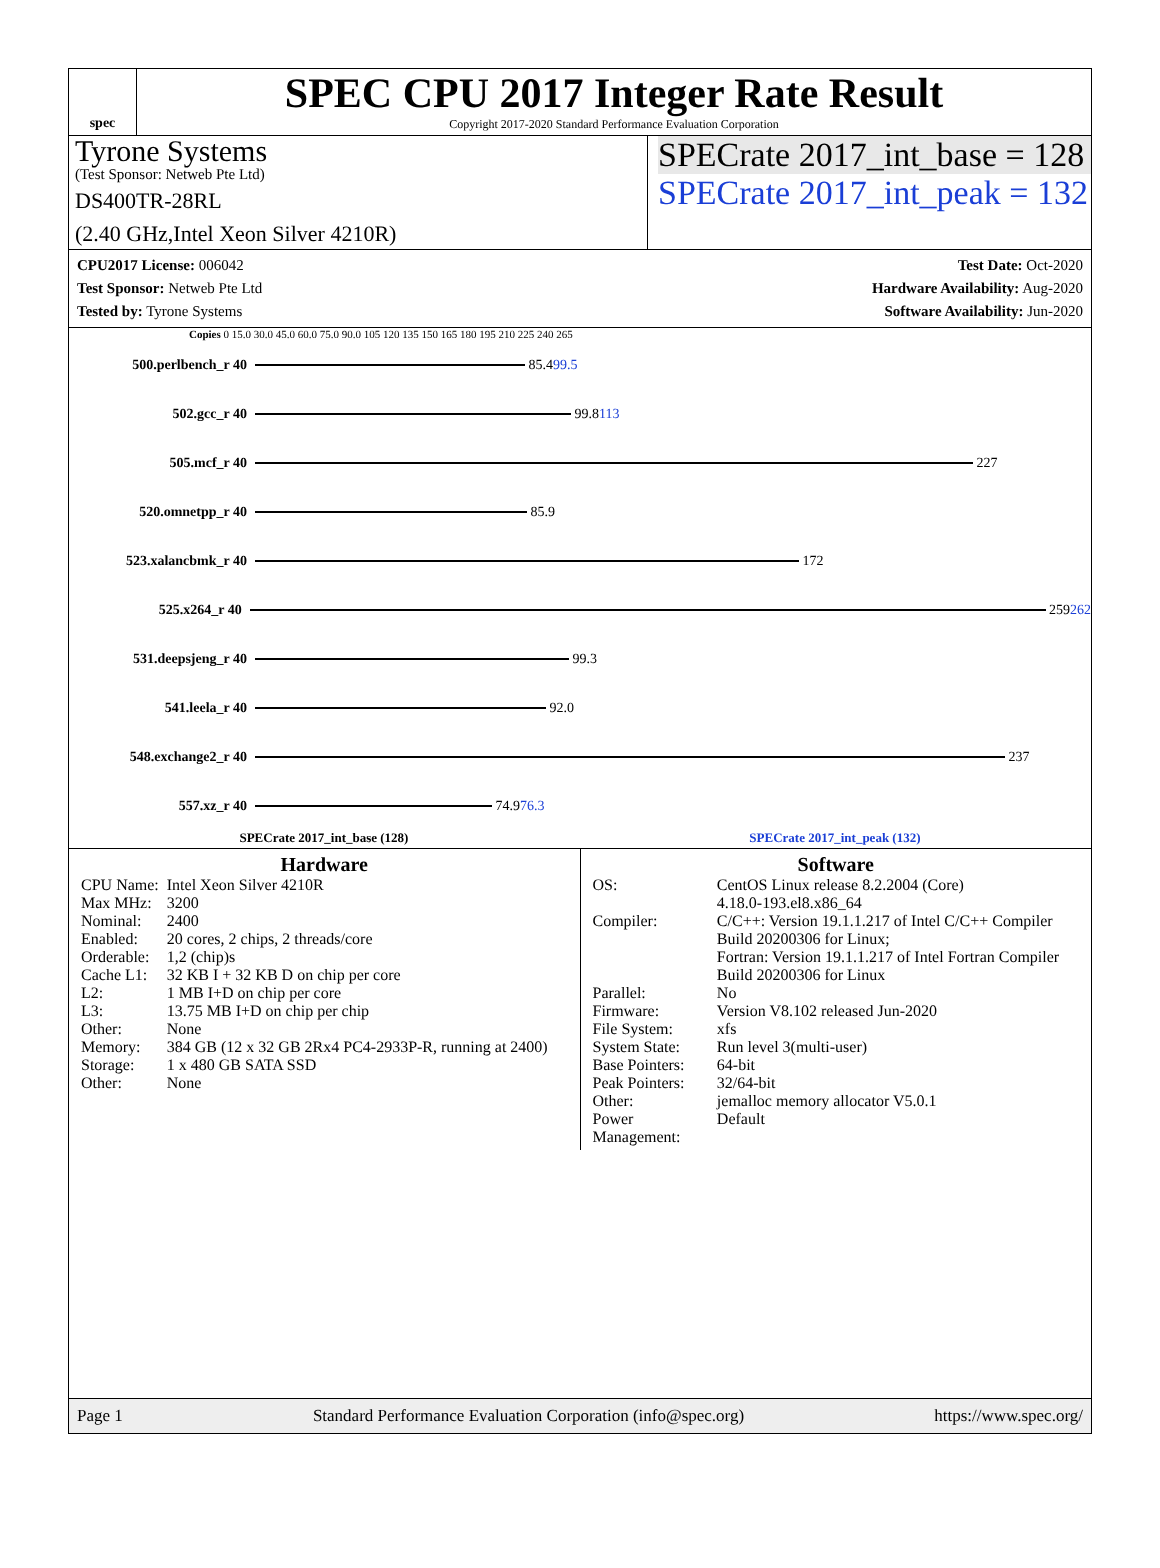spec
SPEC CPU 2017 Integer Rate Result
Copyright 2017-2020 Standard Performance Evaluation Corporation
Tyrone Systems
(Test Sponsor: Netweb Pte Ltd)
DS400TR-28RL
(2.40 GHz,Intel Xeon Silver 4210R)
SPECrate 2017_int_base = 128
SPECrate 2017_int_peak = 132
CPU2017 License: 006042
Test Sponsor: Netweb Pte Ltd
Tested by: Tyrone Systems
Test Date: Oct-2020
Hardware Availability: Aug-2020
Software Availability: Jun-2020
Copies 0 15.0 30.0 45.0 60.0 75.0 90.0 105 120 135 150 165 180 195 210 225 240 265
500.perlbench_r 40
85.4 99.5
502.gcc_r 40
99.8 113
505.mcf_r 40
227
520.omnetpp_r 40
85.9
523.xalancbmk_r 40
172
525.x264_r 40
259 262
531.deepsjeng_r 40
99.3
541.leela_r 40
92.0
548.exchange2_r 40
237
557.xz_r 40
74.9 76.3
SPECrate 2017_int_base (128) SPECrate 2017_int_peak (132)
Hardware
| CPU Name: | Intel Xeon Silver 4210R |
| Max MHz: | 3200 |
| Nominal: | 2400 |
| Enabled: | 20 cores, 2 chips, 2 threads/core |
| Orderable: | 1,2 (chip)s |
| Cache L1: | 32 KB I + 32 KB D on chip per core |
| L2: | 1 MB I+D on chip per core |
| L3: | 13.75 MB I+D on chip per chip |
| Other: | None |
| Memory: | 384 GB (12 x 32 GB 2Rx4 PC4-2933P-R, running at 2400) |
| Storage: | 1 x 480 GB SATA SSD |
| Other: | None |
Software
| OS: | CentOS Linux release 8.2.2004 (Core) 4.18.0-193.el8.x86_64 |
| Compiler: | C/C++: Version 19.1.1.217 of Intel C/C++ Compiler Build 20200306 for Linux; Fortran: Version 19.1.1.217 of Intel Fortran Compiler Build 20200306 for Linux |
| Parallel: | No |
| Firmware: | Version V8.102 released Jun-2020 |
| File System: | xfs |
| System State: | Run level 3(multi-user) |
| Base Pointers: | 64-bit |
| Peak Pointers: | 32/64-bit |
| Other: | jemalloc memory allocator V5.0.1 |
| Power Management: | Default |
Page 1 Standard Performance Evaluation Corporation (info@spec.org) https://www.spec.org/